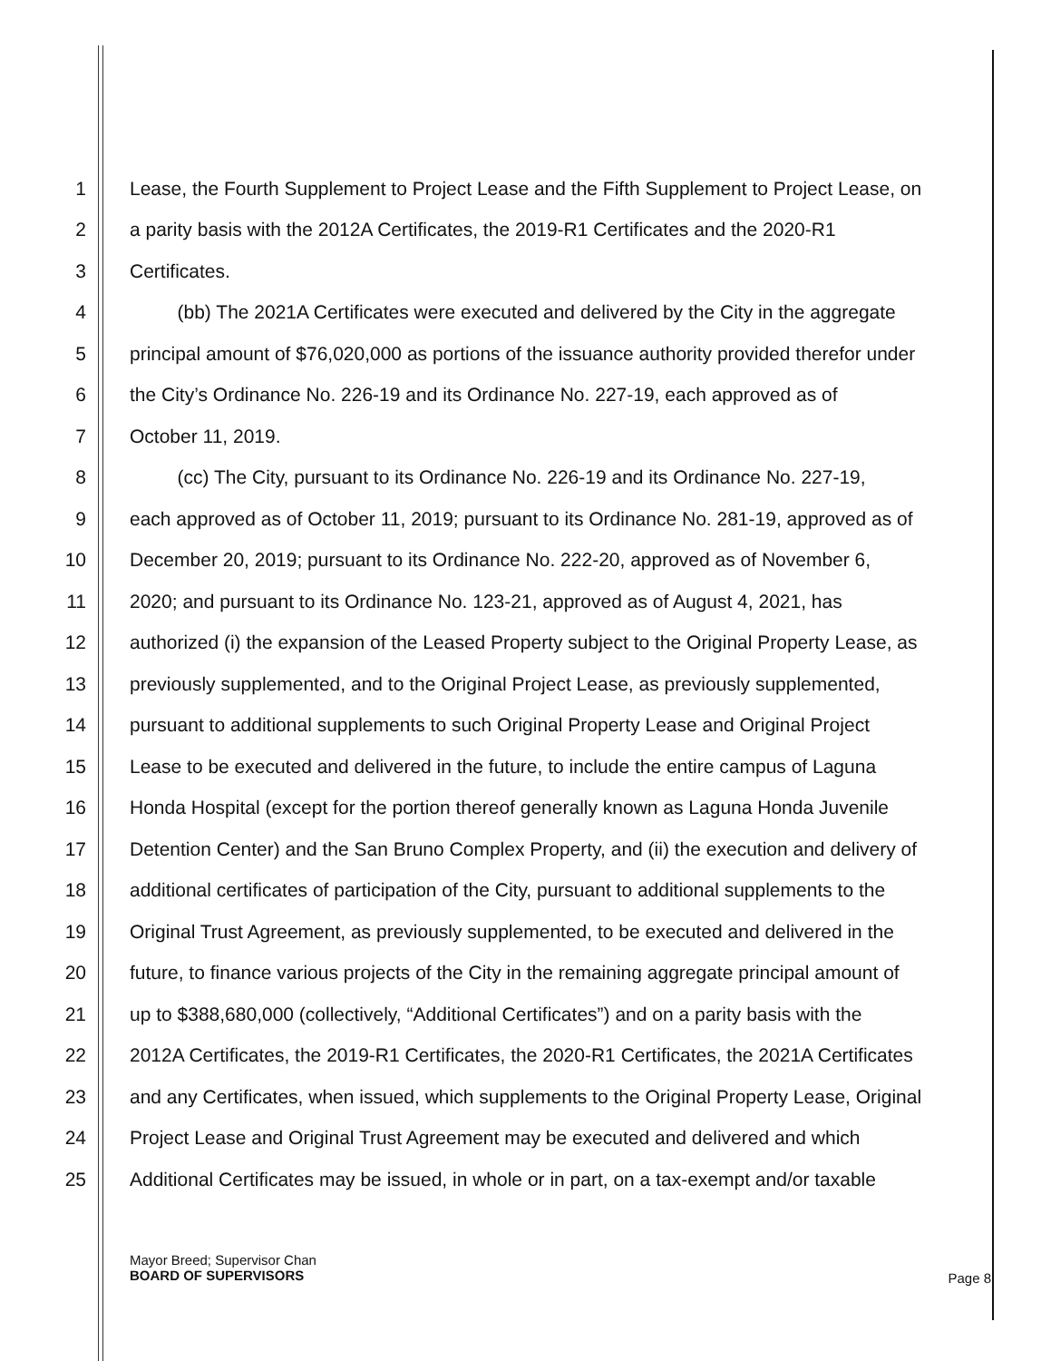1 Lease, the Fourth Supplement to Project Lease and the Fifth Supplement to Project Lease, on
2 a parity basis with the 2012A Certificates, the 2019-R1 Certificates and the 2020-R1
3 Certificates.
4 (bb) The 2021A Certificates were executed and delivered by the City in the aggregate
5 principal amount of $76,020,000 as portions of the issuance authority provided therefor under
6 the City’s Ordinance No. 226-19 and its Ordinance No. 227-19, each approved as of
7 October 11, 2019.
8 (cc) The City, pursuant to its Ordinance No. 226-19 and its Ordinance No. 227-19,
9 each approved as of October 11, 2019; pursuant to its Ordinance No. 281-19, approved as of
10 December 20, 2019; pursuant to its Ordinance No. 222-20, approved as of November 6,
11 2020; and pursuant to its Ordinance No. 123-21, approved as of August 4, 2021, has
12 authorized (i) the expansion of the Leased Property subject to the Original Property Lease, as
13 previously supplemented, and to the Original Project Lease, as previously supplemented,
14 pursuant to additional supplements to such Original Property Lease and Original Project
15 Lease to be executed and delivered in the future, to include the entire campus of Laguna
16 Honda Hospital (except for the portion thereof generally known as Laguna Honda Juvenile
17 Detention Center) and the San Bruno Complex Property, and (ii) the execution and delivery of
18 additional certificates of participation of the City, pursuant to additional supplements to the
19 Original Trust Agreement, as previously supplemented, to be executed and delivered in the
20 future, to finance various projects of the City in the remaining aggregate principal amount of
21 up to $388,680,000 (collectively, “Additional Certificates”) and on a parity basis with the
22 2012A Certificates, the 2019-R1 Certificates, the 2020-R1 Certificates, the 2021A Certificates
23 and any Certificates, when issued, which supplements to the Original Property Lease, Original
24 Project Lease and Original Trust Agreement may be executed and delivered and which
25 Additional Certificates may be issued, in whole or in part, on a tax-exempt and/or taxable
Mayor Breed; Supervisor Chan
BOARD OF SUPERVISORS
Page 8